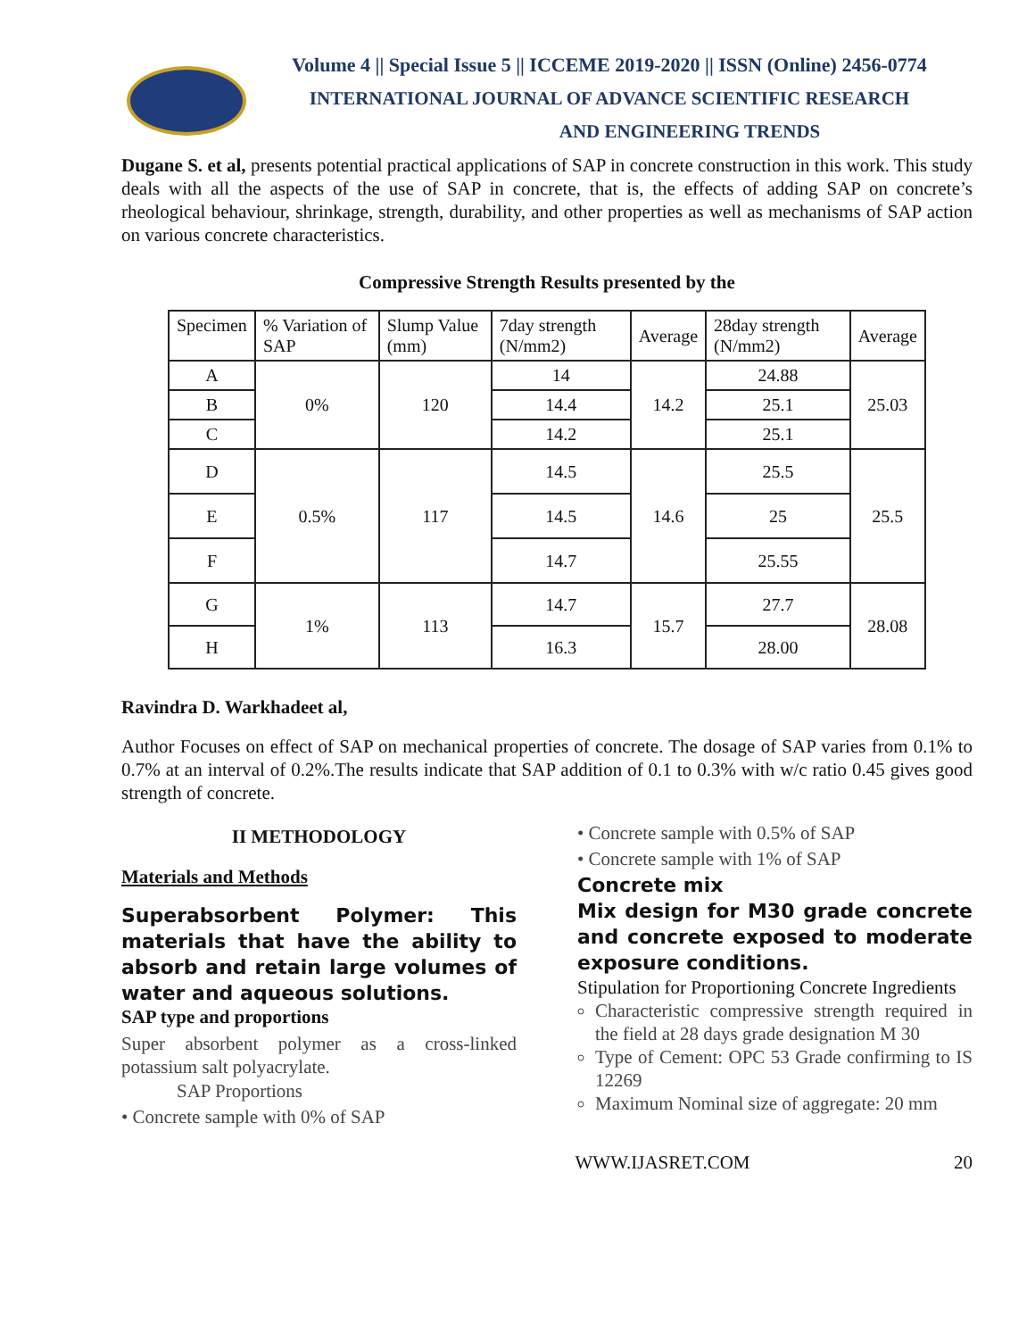Volume 4 || Special Issue 5 || ICCEME 2019-2020 || ISSN (Online) 2456-0774
INTERNATIONAL JOURNAL OF ADVANCE SCIENTIFIC RESEARCH
AND ENGINEERING TRENDS
Dugane S. et al, presents potential practical applications of SAP in concrete construction in this work. This study deals with all the aspects of the use of SAP in concrete, that is, the effects of adding SAP on concrete’s rheological behaviour, shrinkage, strength, durability, and other properties as well as mechanisms of SAP action on various concrete characteristics.
Compressive Strength Results presented by the
| Specimen | % Variation of SAP | Slump Value (mm) | 7day strength (N/mm2) | Average | 28day strength (N/mm2) | Average |
| --- | --- | --- | --- | --- | --- | --- |
| A | 0% | 120 | 14 | 14.2 | 24.88 | 25.03 |
| B | | | 14.4 | | 25.1 | |
| C | | | 14.2 | | 25.1 | |
| D | 0.5% | 117 | 14.5 | 14.6 | 25.5 | 25.5 |
| E | | | 14.5 | | 25 | |
| F | | | 14.7 | | 25.55 | |
| G | 1% | 113 | 14.7 | 15.7 | 27.7 | 28.08 |
| H | | | 16.3 | | 28.00 | |
Ravindra D. Warkhadeet al,
Author Focuses on effect of SAP on mechanical properties of concrete. The dosage of SAP varies from 0.1% to 0.7% at an interval of 0.2%.The results indicate that SAP addition of 0.1 to 0.3% with w/c ratio 0.45 gives good strength of concrete.
II METHODOLOGY
Materials and Methods
Superabsorbent Polymer: This materials that have the ability to absorb and retain large volumes of water and aqueous solutions.
SAP type and proportions
Super absorbent polymer as a cross-linked potassium salt polyacrylate.
SAP Proportions
• Concrete sample with 0% of SAP
• Concrete sample with 0.5% of SAP
• Concrete sample with 1% of SAP
Concrete mix
Mix design for M30 grade concrete and concrete exposed to moderate exposure conditions.
Stipulation for Proportioning Concrete Ingredients
Characteristic compressive strength required in the field at 28 days grade designation M 30
Type of Cement: OPC 53 Grade confirming to IS 12269
Maximum Nominal size of aggregate: 20 mm
WWW.IJASRET.COM 20